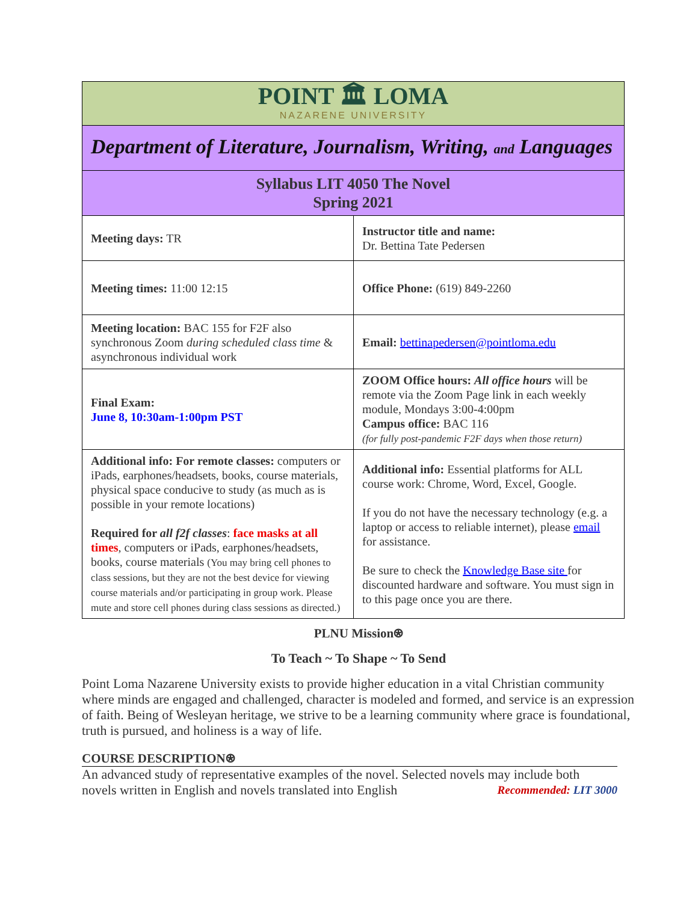| POINT 🏛 LOMA NAZARENE UNIVERSITY | |
| Department of Literature, Journalism, Writing, and Languages | |
| Syllabus LIT 4050 The Novel Spring 2021 | |
| Meeting days: TR | Instructor title and name: Dr. Bettina Tate Pedersen |
| Meeting times: 11:00 12:15 | Office Phone: (619) 849-2260 |
| Meeting location: BAC 155 for F2F also synchronous Zoom during scheduled class time & asynchronous individual work | Email: bettinapedersen@pointloma.edu |
| Final Exam: June 8, 10:30am-1:00pm PST | ZOOM Office hours: All office hours will be remote via the Zoom Page link in each weekly module, Mondays 3:00-4:00pm Campus office: BAC 116 (for fully post-pandemic F2F days when those return) |
| Additional info: For remote classes: computers or iPads, earphones/headsets, books, course materials, physical space conducive to study (as much as is possible in your remote locations) Required for all f2f classes : face masks at all times , computers or iPads, earphones/headsets, books, course materials (You may bring cell phones to class sessions, but they are not the best device for viewing course materials and/or participating in group work. Please mute and store cell phones during class sessions as directed.) | Additional info: Essential platforms for ALL course work: Chrome, Word, Excel, Google. If you do not have the necessary technology (e.g. a laptop or access to reliable internet), please email for assistance. Be sure to check the Knowledge Base site for discounted hardware and software. You must sign in to this page once you are there. |
PLNU Mission⍟
To Teach ~ To Shape ~ To Send
Point Loma Nazarene University exists to provide higher education in a vital Christian community where minds are engaged and challenged, character is modeled and formed, and service is an expression of faith. Being of Wesleyan heritage, we strive to be a learning community where grace is foundational, truth is pursued, and holiness is a way of life.
COURSE DESCRIPTION⍟
An advanced study of representative examples of the novel. Selected novels may include both novels written in English and novels translated into English Recommended: LIT 3000